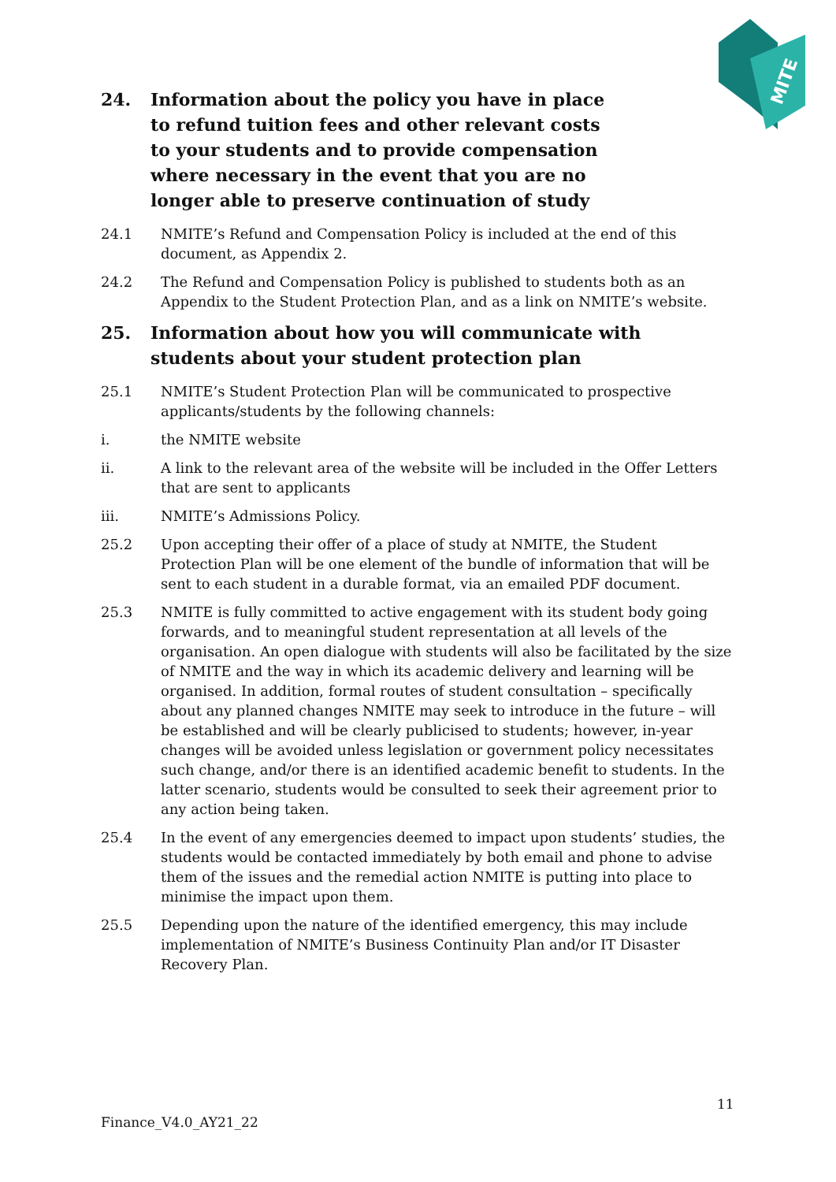MITE
24. Information about the policy you have in place to refund tuition fees and other relevant costs to your students and to provide compensation where necessary in the event that you are no longer able to preserve continuation of study
24.1 NMITE’s Refund and Compensation Policy is included at the end of this document, as Appendix 2.
24.2 The Refund and Compensation Policy is published to students both as an Appendix to the Student Protection Plan, and as a link on NMITE’s website.
25. Information about how you will communicate with students about your student protection plan
25.1 NMITE’s Student Protection Plan will be communicated to prospective applicants/students by the following channels:
i. the NMITE website
ii. A link to the relevant area of the website will be included in the Offer Letters that are sent to applicants
iii. NMITE’s Admissions Policy.
25.2 Upon accepting their offer of a place of study at NMITE, the Student Protection Plan will be one element of the bundle of information that will be sent to each student in a durable format, via an emailed PDF document.
25.3 NMITE is fully committed to active engagement with its student body going forwards, and to meaningful student representation at all levels of the organisation. An open dialogue with students will also be facilitated by the size of NMITE and the way in which its academic delivery and learning will be organised. In addition, formal routes of student consultation – specifically about any planned changes NMITE may seek to introduce in the future – will be established and will be clearly publicised to students; however, in-year changes will be avoided unless legislation or government policy necessitates such change, and/or there is an identified academic benefit to students. In the latter scenario, students would be consulted to seek their agreement prior to any action being taken.
25.4 In the event of any emergencies deemed to impact upon students’ studies, the students would be contacted immediately by both email and phone to advise them of the issues and the remedial action NMITE is putting into place to minimise the impact upon them.
25.5 Depending upon the nature of the identified emergency, this may include implementation of NMITE’s Business Continuity Plan and/or IT Disaster Recovery Plan.
11
Finance_V4.0_AY21_22